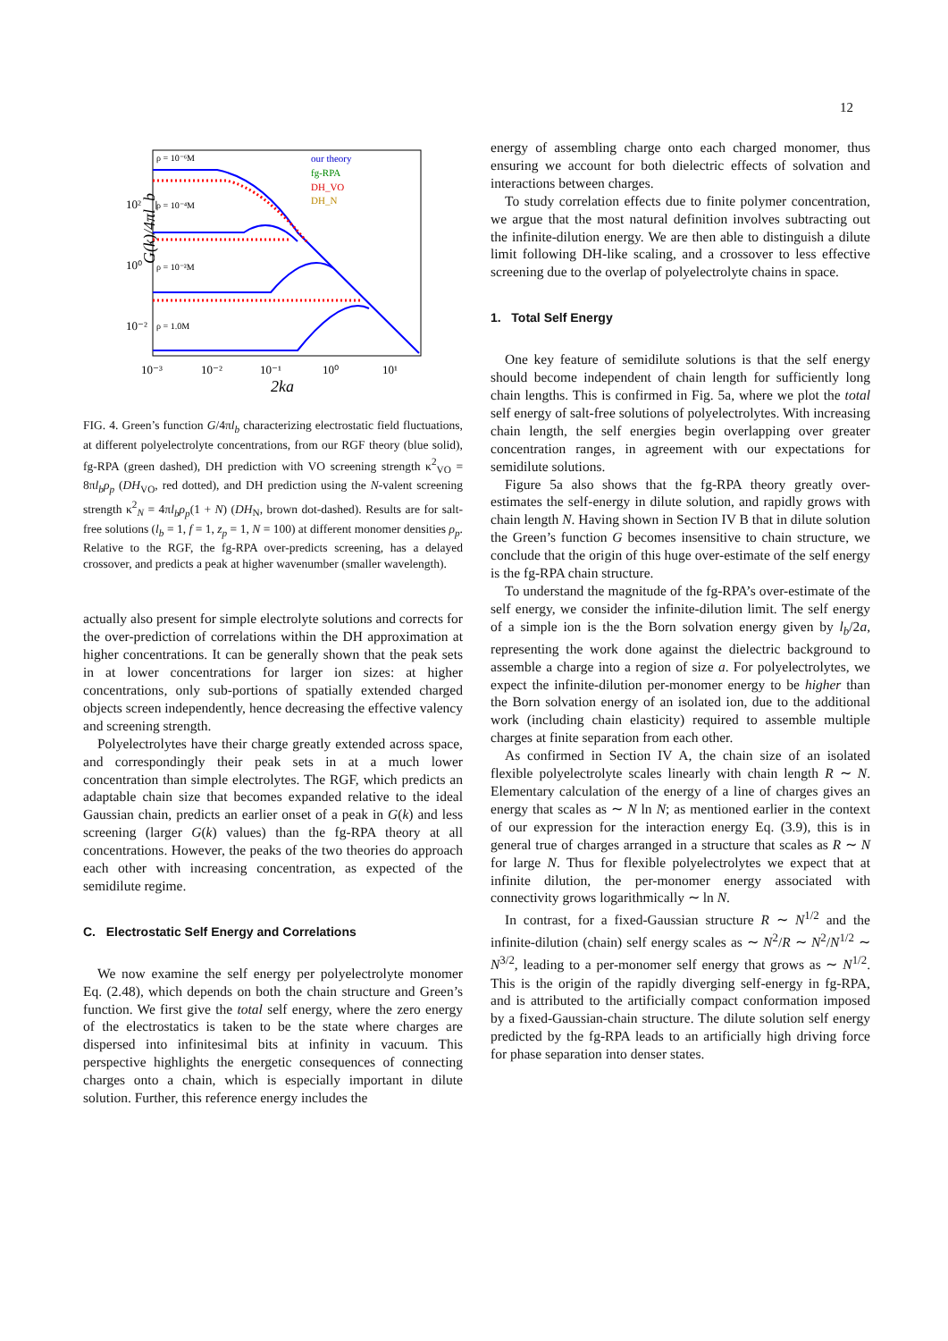12
G(k)/4πl_b
10²
10⁰
10⁻²
10⁻³
10⁻²
10⁻¹
10⁰
10¹
2ka
ρ = 10⁻⁶M
ρ = 10⁻⁴M
ρ = 10⁻²M
ρ = 1.0M
our theory
fg-RPA
DH_VO
DH_N
FIG. 4. Green’s function G/4πl<sub>b</sub> characterizing electrostatic field fluctuations, at different polyelectrolyte concentrations, from our RGF theory (blue solid), fg-RPA (green dashed), DH prediction with VO screening strength κ<sup>2</sup><sub>VO</sub> = 8πl<sub>b</sub>ρ<sub>p</sub> (DH<sub>VO</sub>, red dotted), and DH prediction using the N-valent screening strength κ<sup>2</sup><sub>N</sub> = 4πl<sub>b</sub>ρ<sub>p</sub>(1 + N) (DH<sub>N</sub>, brown dot-dashed). Results are for salt-free solutions (l<sub>b</sub> = 1, f = 1, z<sub>p</sub> = 1, N = 100) at different monomer densities ρ<sub>p</sub>. Relative to the RGF, the fg-RPA over-predicts screening, has a delayed crossover, and predicts a peak at higher wavenumber (smaller wavelength).
actually also present for simple electrolyte solutions and corrects for the over-prediction of correlations within the DH approximation at higher concentrations. It can be generally shown that the peak sets in at lower concentrations for larger ion sizes: at higher concentrations, only sub-portions of spatially extended charged objects screen independently, hence decreasing the effective valency and screening strength.
Polyelectrolytes have their charge greatly extended across space, and correspondingly their peak sets in at a much lower concentration than simple electrolytes. The RGF, which predicts an adaptable chain size that becomes expanded relative to the ideal Gaussian chain, predicts an earlier onset of a peak in G(k) and less screening (larger G(k) values) than the fg-RPA theory at all concentrations. However, the peaks of the two theories do approach each other with increasing concentration, as expected of the semidilute regime.
C. Electrostatic Self Energy and Correlations
We now examine the self energy per polyelectrolyte monomer Eq. (2.48), which depends on both the chain structure and Green’s function. We first give the total self energy, where the zero energy of the electrostatics is taken to be the state where charges are dispersed into infinitesimal bits at infinity in vacuum. This perspective highlights the energetic consequences of connecting charges onto a chain, which is especially important in dilute solution. Further, this reference energy includes the
energy of assembling charge onto each charged monomer, thus ensuring we account for both dielectric effects of solvation and interactions between charges.
To study correlation effects due to finite polymer concentration, we argue that the most natural definition involves subtracting out the infinite-dilution energy. We are then able to distinguish a dilute limit following DH-like scaling, and a crossover to less effective screening due to the overlap of polyelectrolyte chains in space.
1. Total Self Energy
One key feature of semidilute solutions is that the self energy should become independent of chain length for sufficiently long chain lengths. This is confirmed in Fig. 5a, where we plot the total self energy of salt-free solutions of polyelectrolytes. With increasing chain length, the self energies begin overlapping over greater concentration ranges, in agreement with our expectations for semidilute solutions.
Figure 5a also shows that the fg-RPA theory greatly over-estimates the self-energy in dilute solution, and rapidly grows with chain length N. Having shown in Section IV B that in dilute solution the Green’s function G becomes insensitive to chain structure, we conclude that the origin of this huge over-estimate of the self energy is the fg-RPA chain structure.
To understand the magnitude of the fg-RPA’s over-estimate of the self energy, we consider the infinite-dilution limit. The self energy of a simple ion is the the Born solvation energy given by l<sub>b</sub>/2a, representing the work done against the dielectric background to assemble a charge into a region of size a. For polyelectrolytes, we expect the infinite-dilution per-monomer energy to be higher than the Born solvation energy of an isolated ion, due to the additional work (including chain elasticity) required to assemble multiple charges at finite separation from each other.
As confirmed in Section IV A, the chain size of an isolated flexible polyelectrolyte scales linearly with chain length R ∼ N. Elementary calculation of the energy of a line of charges gives an energy that scales as ∼ N ln N; as mentioned earlier in the context of our expression for the interaction energy Eq. (3.9), this is in general true of charges arranged in a structure that scales as R ∼ N for large N. Thus for flexible polyelectrolytes we expect that at infinite dilution, the per-monomer energy associated with connectivity grows logarithmically ∼ ln N.
In contrast, for a fixed-Gaussian structure R ∼ N<sup>1/2</sup> and the infinite-dilution (chain) self energy scales as ∼ N<sup>2</sup>/R ∼ N<sup>2</sup>/N<sup>1/2</sup> ∼ N<sup>3/2</sup>, leading to a per-monomer self energy that grows as ∼ N<sup>1/2</sup>. This is the origin of the rapidly diverging self-energy in fg-RPA, and is attributed to the artificially compact conformation imposed by a fixed-Gaussian-chain structure. The dilute solution self energy predicted by the fg-RPA leads to an artificially high driving force for phase separation into denser states.